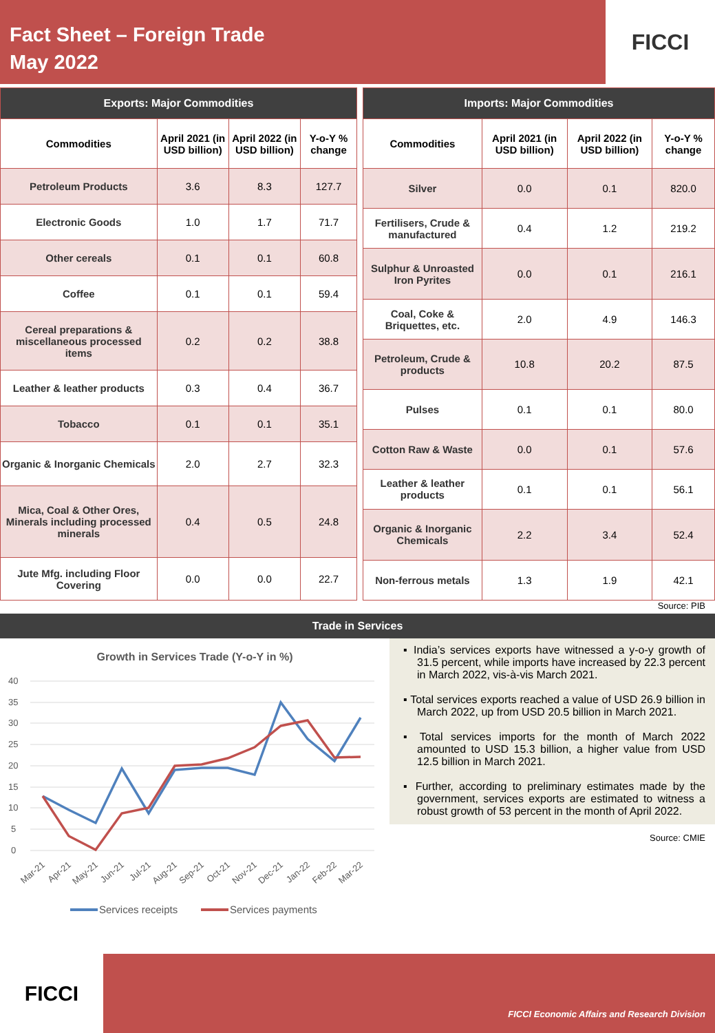Fact Sheet – Foreign Trade
May 2022
FICCI
| Exports: Major Commodities | | | |
| --- | --- | --- | --- |
| Commodities | April 2021 (in USD billion) | April 2022 (in USD billion) | Y-o-Y % change |
| Petroleum Products | 3.6 | 8.3 | 127.7 |
| Electronic Goods | 1.0 | 1.7 | 71.7 |
| Other cereals | 0.1 | 0.1 | 60.8 |
| Coffee | 0.1 | 0.1 | 59.4 |
| Cereal preparations & miscellaneous processed items | 0.2 | 0.2 | 38.8 |
| Leather & leather products | 0.3 | 0.4 | 36.7 |
| Tobacco | 0.1 | 0.1 | 35.1 |
| Organic & Inorganic Chemicals | 2.0 | 2.7 | 32.3 |
| Mica, Coal & Other Ores, Minerals including processed minerals | 0.4 | 0.5 | 24.8 |
| Jute Mfg. including Floor Covering | 0.0 | 0.0 | 22.7 |
| Imports: Major Commodities | | | |
| --- | --- | --- | --- |
| Commodities | April 2021 (in USD billion) | April 2022 (in USD billion) | Y-o-Y % change |
| Silver | 0.0 | 0.1 | 820.0 |
| Fertilisers, Crude & manufactured | 0.4 | 1.2 | 219.2 |
| Sulphur & Unroasted Iron Pyrites | 0.0 | 0.1 | 216.1 |
| Coal, Coke & Briquettes, etc. | 2.0 | 4.9 | 146.3 |
| Petroleum, Crude & products | 10.8 | 20.2 | 87.5 |
| Pulses | 0.1 | 0.1 | 80.0 |
| Cotton Raw & Waste | 0.0 | 0.1 | 57.6 |
| Leather & leather products | 0.1 | 0.1 | 56.1 |
| Organic & Inorganic Chemicals | 2.2 | 3.4 | 52.4 |
| Non-ferrous metals | 1.3 | 1.9 | 42.1 |
Source: PIB
Trade in Services
Growth in Services Trade (Y-o-Y in %)
40
35
30
25
20
15
10
5
0
Mar-21
Apr-21
May-21
Jun-21
Jul-21
Aug-21
Sep-21
Oct-21
Nov-21
Dec-21
Jan-22
Feb-22
Mar-22
Services receipts
Services payments
▪ India’s services exports have witnessed a y-o-y growth of 31.5 percent, while imports have increased by 22.3 percent in March 2022, vis-à-vis March 2021.
▪ Total services exports reached a value of USD 26.9 billion in March 2022, up from USD 20.5 billion in March 2021.
▪ Total services imports for the month of March 2022 amounted to USD 15.3 billion, a higher value from USD 12.5 billion in March 2021.
▪ Further, according to preliminary estimates made by the government, services exports are estimated to witness a robust growth of 53 percent in the month of April 2022.
Source: CMIE
FICCI
FICCI Economic Affairs and Research Division